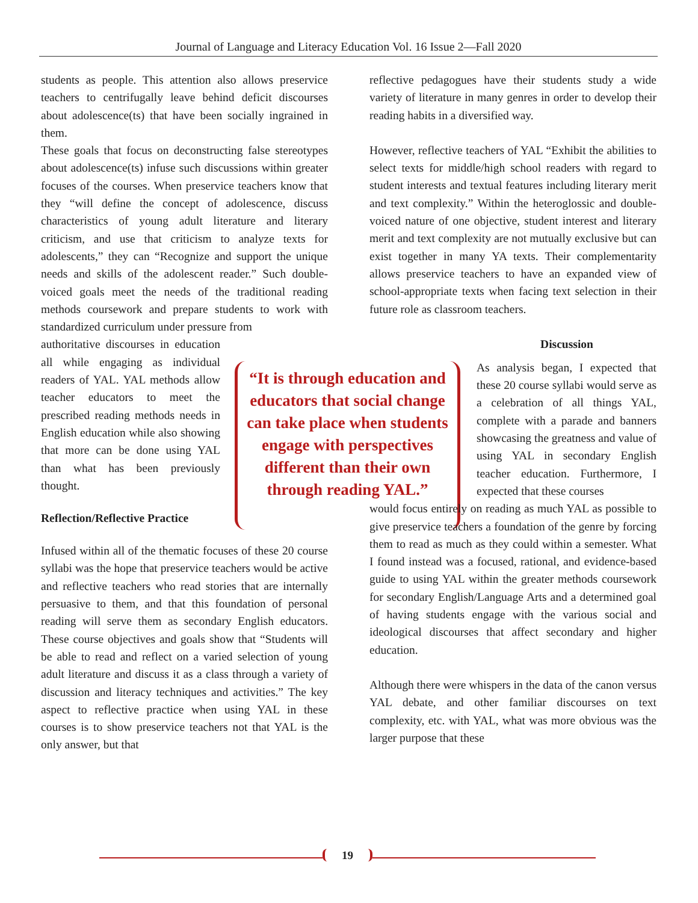Journal of Language and Literacy Education Vol. 16 Issue 2—Fall 2020
students as people. This attention also allows preservice teachers to centrifugally leave behind deficit discourses about adolescence(ts) that have been socially ingrained in them.
These goals that focus on deconstructing false stereotypes about adolescence(ts) infuse such discussions within greater focuses of the courses. When preservice teachers know that they “will define the concept of adolescence, discuss characteristics of young adult literature and literary criticism, and use that criticism to analyze texts for adolescents,” they can “Recognize and support the unique needs and skills of the adolescent reader.” Such double-voiced goals meet the needs of the traditional reading methods coursework and prepare students to work with standardized curriculum under pressure from
authoritative discourses in education all while engaging as individual readers of YAL. YAL methods allow teacher educators to meet the prescribed reading methods needs in English education while also showing that more can be done using YAL than what has been previously thought.
Reflection/Reflective Practice
Infused within all of the thematic focuses of these 20 course syllabi was the hope that preservice teachers would be active and reflective teachers who read stories that are internally persuasive to them, and that this foundation of personal reading will serve them as secondary English educators. These course objectives and goals show that “Students will be able to read and reflect on a varied selection of young adult literature and discuss it as a class through a variety of discussion and literacy techniques and activities.” The key aspect to reflective practice when using YAL in these courses is to show preservice teachers not that YAL is the only answer, but that
“It is through education and educators that social change can take place when students engage with perspectives different than their own through reading YAL.”
reflective pedagogues have their students study a wide variety of literature in many genres in order to develop their reading habits in a diversified way.
However, reflective teachers of YAL “Exhibit the abilities to select texts for middle/high school readers with regard to student interests and textual features including literary merit and text complexity.” Within the heteroglossic and double-voiced nature of one objective, student interest and literary merit and text complexity are not mutually exclusive but can exist together in many YA texts. Their complementarity allows preservice teachers to have an expanded view of school-appropriate texts when facing text selection in their future role as classroom teachers.
Discussion
As analysis began, I expected that these 20 course syllabi would serve as a celebration of all things YAL, complete with a parade and banners showcasing the greatness and value of using YAL in secondary English teacher education. Furthermore, I expected that these courses
would focus entirely on reading as much YAL as possible to give preservice teachers a foundation of the genre by forcing them to read as much as they could within a semester. What I found instead was a focused, rational, and evidence-based guide to using YAL within the greater methods coursework for secondary English/Language Arts and a determined goal of having students engage with the various social and ideological discourses that affect secondary and higher education.
Although there were whispers in the data of the canon versus YAL debate, and other familiar discourses on text complexity, etc. with YAL, what was more obvious was the larger purpose that these
19